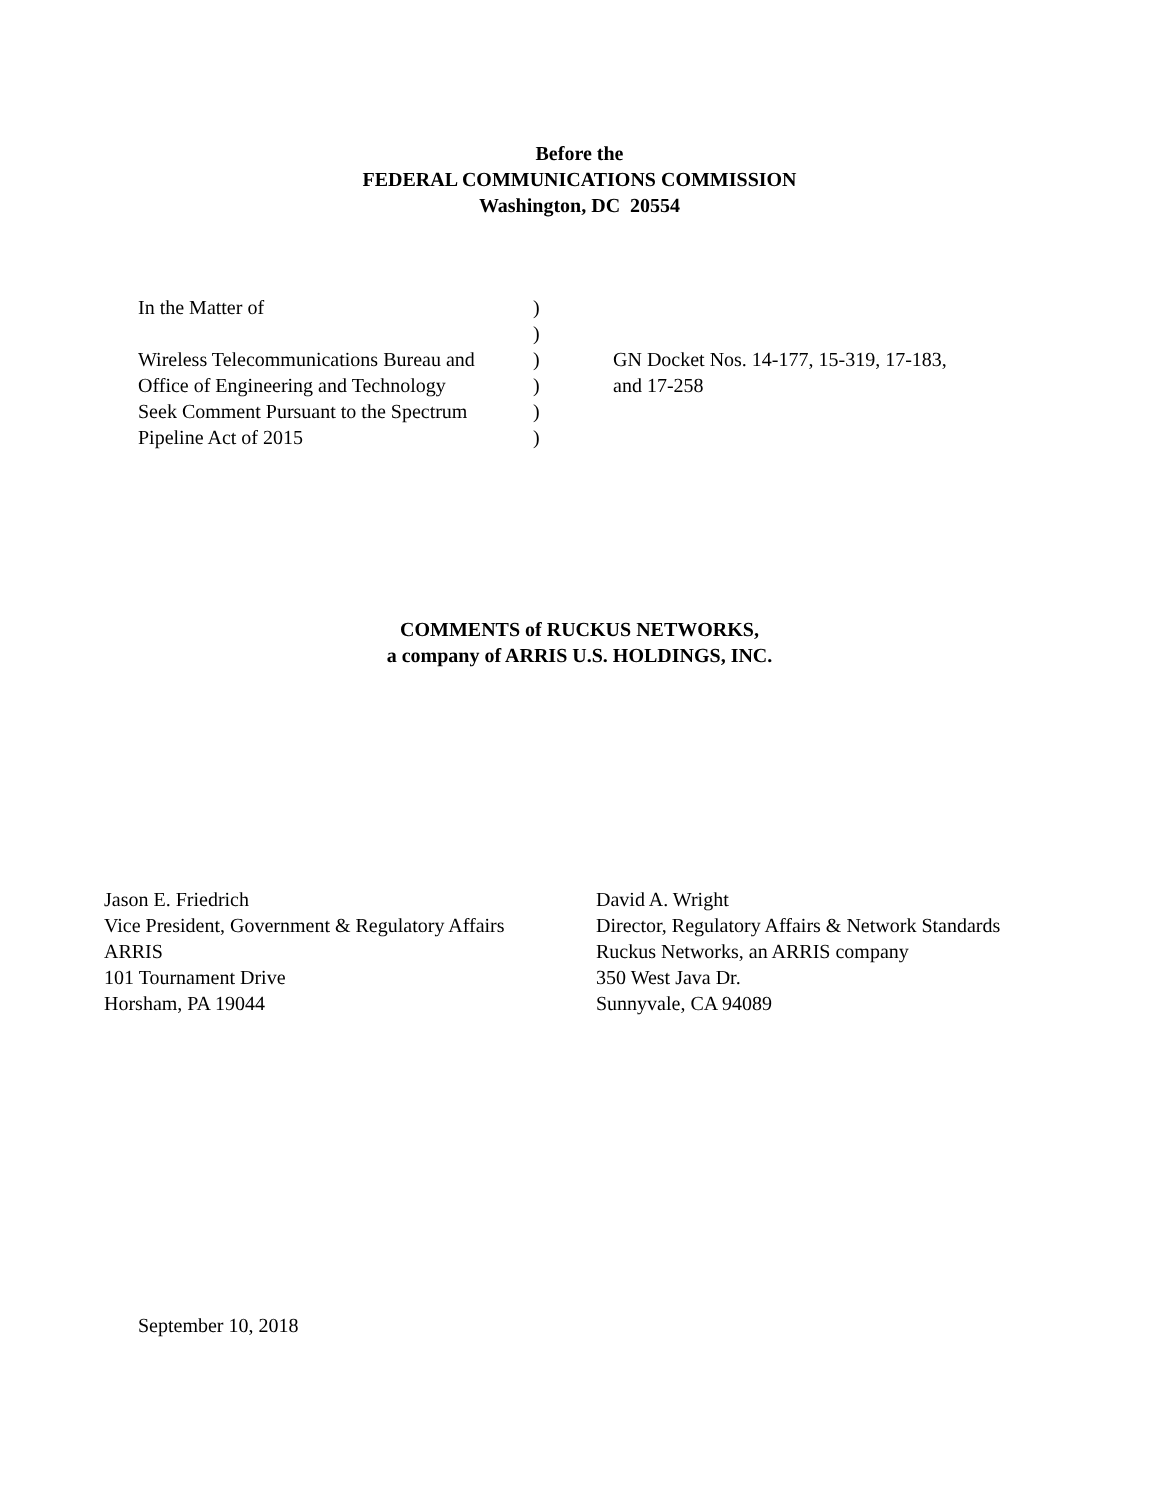Before the
FEDERAL COMMUNICATIONS COMMISSION
Washington, DC 20554
| In the Matter of | ) | |
| | ) | |
| Wireless Telecommunications Bureau and | ) | GN Docket Nos. 14-177, 15-319, 17-183, |
| Office of Engineering and Technology | ) | and 17-258 |
| Seek Comment Pursuant to the Spectrum | ) | |
| Pipeline Act of 2015 | ) | |
COMMENTS of RUCKUS NETWORKS,
a company of ARRIS U.S. HOLDINGS, INC.
Jason E. Friedrich
Vice President, Government & Regulatory Affairs
ARRIS
101 Tournament Drive
Horsham, PA 19044
David A. Wright
Director, Regulatory Affairs & Network Standards
Ruckus Networks, an ARRIS company
350 West Java Dr.
Sunnyvale, CA 94089
September 10, 2018